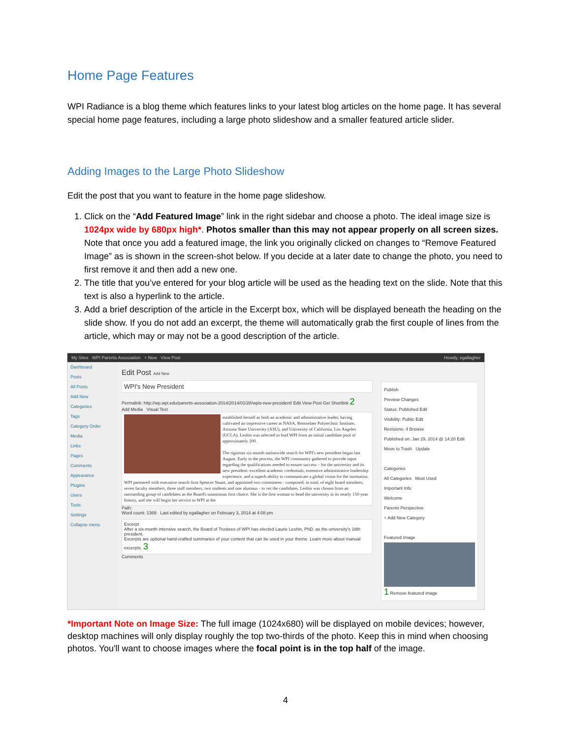Home Page Features
WPI Radiance is a blog theme which features links to your latest blog articles on the home page. It has several special home page features, including a large photo slideshow and a smaller featured article slider.
Adding Images to the Large Photo Slideshow
Edit the post that you want to feature in the home page slideshow.
1. Click on the “Add Featured Image” link in the right sidebar and choose a photo. The ideal image size is 1024px wide by 680px high*. Photos smaller than this may not appear properly on all screen sizes. Note that once you add a featured image, the link you originally clicked on changes to “Remove Featured Image” as is shown in the screen-shot below. If you decide at a later date to change the photo, you need to first remove it and then add a new one.
2. The title that you’ve entered for your blog article will be used as the heading text on the slide. Note that this text is also a hyperlink to the article.
3. Add a brief description of the article in the Excerpt box, which will be displayed beneath the heading on the slide show. If you do not add an excerpt, the theme will automatically grab the first couple of lines from the article, which may or may not be a good description of the article.
My Sites WPI Parents Association + New View Post Howdy, egallagher
Dashboard
Posts
All Posts
Add New
Categories
Tags
Category Order
Media
Links
Pages
Comments
Appearance
Plugins
Users
Tools
Settings
Collapse menu
Edit Post Add New
WPI's New President
Permalink: http://wp.wpi.edu/parents-association-2014/2014/01/28/wpis-new-president/ Edit View Post Get Shortlink 2
Add Media Visual Text
established herself as both an academic and administrative leader, having cultivated an impressive career at NASA, Rensselaer Polytechnic Institute, Arizona State University (ASU), and University of California, Los Angeles (UCLA). Leshin was selected to lead WPI from an initial candidate pool of approximately 200.
The rigorous six-month nationwide search for WPI's new president began last August. Early in the process, the WPI community gathered to provide input regarding the qualifications needed to ensure success – for the university and its new president: excellent academic credentials, extensive administrative leadership experience, and a superb ability to communicate a global vision for the institution. WPI partnered with executive search firm Spencer Stuart, and appointed two committees - composed, in total, of eight board members, seven faculty members, three staff members, two students and one alumnus - to vet the candidates. Leshin was chosen from an outstanding group of candidates as the Board's unanimous first choice. She is the first woman to head the university in its nearly 150-year history, and she will begin her service to WPI at the
Path:
Word count: 1369 Last edited by egallagher on February 3, 2014 at 4:08 pm
Excerpt
After a six-month intensive search, the Board of Trustees of WPI has elected Laurie Leshin, PhD, as the university's 16th president.
Excerpts are optional hand-crafted summaries of your content that can be used in your theme. Learn more about manual excerpts. 3
Comments
Publish
Preview Changes
Status: Published Edit
Visibility: Public Edit
Revisions: 4 Browse
Published on: Jan 29, 2014 @ 14:20 Edit
Move to Trash Update
Categories
All Categories Most Used
Important Info
Welcome
Parents Perspective
+ Add New Category
Featured Image
1 Remove featured image
*Important Note on Image Size: The full image (1024x680) will be displayed on mobile devices; however, desktop machines will only display roughly the top two-thirds of the photo. Keep this in mind when choosing photos. You'll want to choose images where the focal point is in the top half of the image.
4